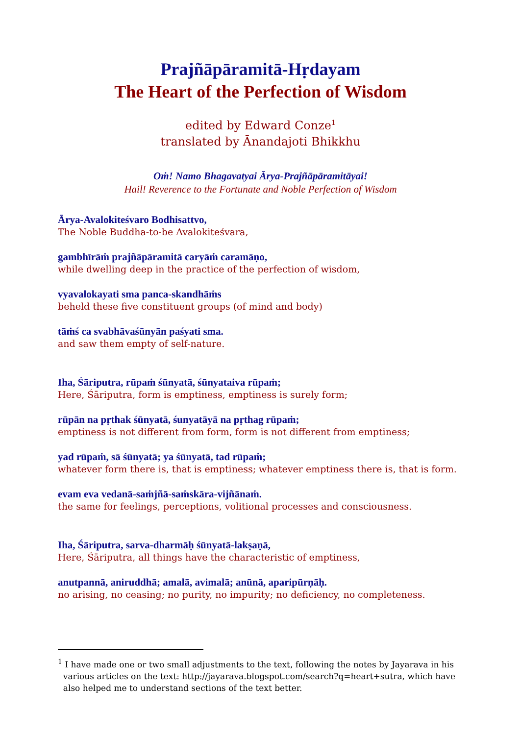Prajñāpāramitā-Hṛdayam
The Heart of the Perfection of Wisdom
edited by Edward Conze<sup>1</sup>
translated by Ānandajoti Bhikkhu
Oṁ! Namo Bhagavatyai Ārya-Prajñāpāramitāyai!
Hail! Reverence to the Fortunate and Noble Perfection of Wisdom
Ārya-Avalokiteśvaro Bodhisattvo,
The Noble Buddha-to-be Avalokiteśvara,
gambhīrāṁ prajñāpāramitā caryāṁ caramāṇo,
while dwelling deep in the practice of the perfection of wisdom,
vyavalokayati sma panca-skandhāṁs
beheld these five constituent groups (of mind and body)
tāṁś ca svabhāvaśūnyān paśyati sma.
and saw them empty of self-nature.
Iha, Śāriputra, rūpaṁ śūnyatā, śūnyataiva rūpaṁ;
Here, Śāriputra, form is emptiness, emptiness is surely form;
rūpān na pṛthak śūnyatā, śunyatāyā na pṛthag rūpaṁ;
emptiness is not different from form, form is not different from emptiness;
yad rūpaṁ, sā śūnyatā; ya śūnyatā, tad rūpaṁ;
whatever form there is, that is emptiness; whatever emptiness there is, that is form.
evam eva vedanā-saṁjñā-saṁskāra-vijñānaṁ.
the same for feelings, perceptions, volitional processes and consciousness.
Iha, Śāriputra, sarva-dharmāḥ śūnyatā-lakṣaṇā,
Here, Śāriputra, all things have the characteristic of emptiness,
anutpannā, aniruddhā; amalā, avimalā; anūnā, aparipūrṇāḥ.
no arising, no ceasing; no purity, no impurity; no deficiency, no completeness.
<sup>1</sup> I have made one or two small adjustments to the text, following the notes by Jayarava in his
various articles on the text: http://jayarava.blogspot.com/search?q=heart+sutra, which have
also helped me to understand sections of the text better.